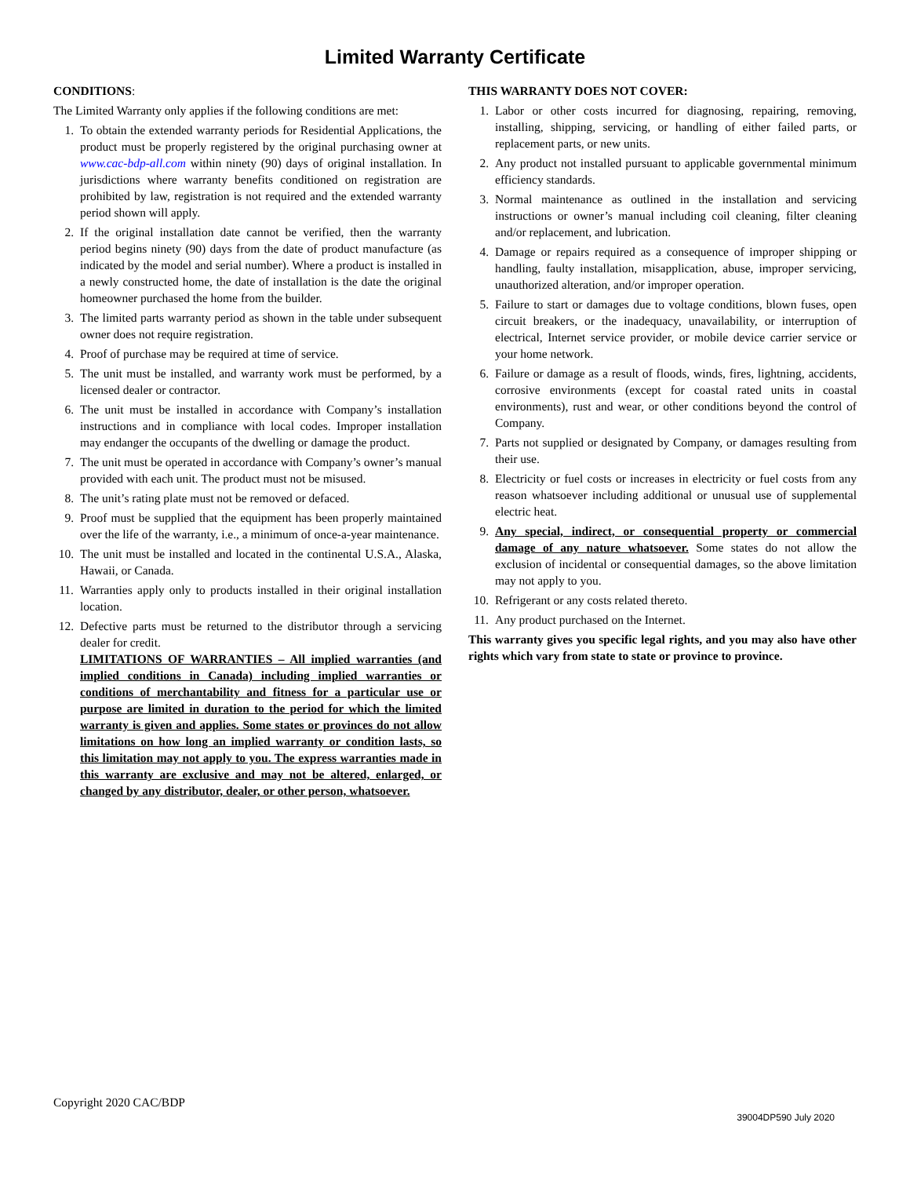Limited Warranty Certificate
CONDITIONS:
The Limited Warranty only applies if the following conditions are met:
1. To obtain the extended warranty periods for Residential Applications, the product must be properly registered by the original purchasing owner at www.cac-bdp-all.com within ninety (90) days of original installation. In jurisdictions where warranty benefits conditioned on registration are prohibited by law, registration is not required and the extended warranty period shown will apply.
2. If the original installation date cannot be verified, then the warranty period begins ninety (90) days from the date of product manufacture (as indicated by the model and serial number). Where a product is installed in a newly constructed home, the date of installation is the date the original homeowner purchased the home from the builder.
3. The limited parts warranty period as shown in the table under subsequent owner does not require registration.
4. Proof of purchase may be required at time of service.
5. The unit must be installed, and warranty work must be performed, by a licensed dealer or contractor.
6. The unit must be installed in accordance with Company’s installation instructions and in compliance with local codes. Improper installation may endanger the occupants of the dwelling or damage the product.
7. The unit must be operated in accordance with Company’s owner’s manual provided with each unit. The product must not be misused.
8. The unit’s rating plate must not be removed or defaced.
9. Proof must be supplied that the equipment has been properly maintained over the life of the warranty, i.e., a minimum of once-a-year maintenance.
10. The unit must be installed and located in the continental U.S.A., Alaska, Hawaii, or Canada.
11. Warranties apply only to products installed in their original installation location.
12. Defective parts must be returned to the distributor through a servicing dealer for credit.
LIMITATIONS OF WARRANTIES – All implied warranties (and implied conditions in Canada) including implied warranties or conditions of merchantability and fitness for a particular use or purpose are limited in duration to the period for which the limited warranty is given and applies. Some states or provinces do not allow limitations on how long an implied warranty or condition lasts, so this limitation may not apply to you. The express warranties made in this warranty are exclusive and may not be altered, enlarged, or changed by any distributor, dealer, or other person, whatsoever.
THIS WARRANTY DOES NOT COVER:
1. Labor or other costs incurred for diagnosing, repairing, removing, installing, shipping, servicing, or handling of either failed parts, or replacement parts, or new units.
2. Any product not installed pursuant to applicable governmental minimum efficiency standards.
3. Normal maintenance as outlined in the installation and servicing instructions or owner’s manual including coil cleaning, filter cleaning and/or replacement, and lubrication.
4. Damage or repairs required as a consequence of improper shipping or handling, faulty installation, misapplication, abuse, improper servicing, unauthorized alteration, and/or improper operation.
5. Failure to start or damages due to voltage conditions, blown fuses, open circuit breakers, or the inadequacy, unavailability, or interruption of electrical, Internet service provider, or mobile device carrier service or your home network.
6. Failure or damage as a result of floods, winds, fires, lightning, accidents, corrosive environments (except for coastal rated units in coastal environments), rust and wear, or other conditions beyond the control of Company.
7. Parts not supplied or designated by Company, or damages resulting from their use.
8. Electricity or fuel costs or increases in electricity or fuel costs from any reason whatsoever including additional or unusual use of supplemental electric heat.
9. Any special, indirect, or consequential property or commercial damage of any nature whatsoever. Some states do not allow the exclusion of incidental or consequential damages, so the above limitation may not apply to you.
10. Refrigerant or any costs related thereto.
11. Any product purchased on the Internet.
This warranty gives you specific legal rights, and you may also have other rights which vary from state to state or province to province.
Copyright 2020 CAC/BDP
39004DP590 July 2020